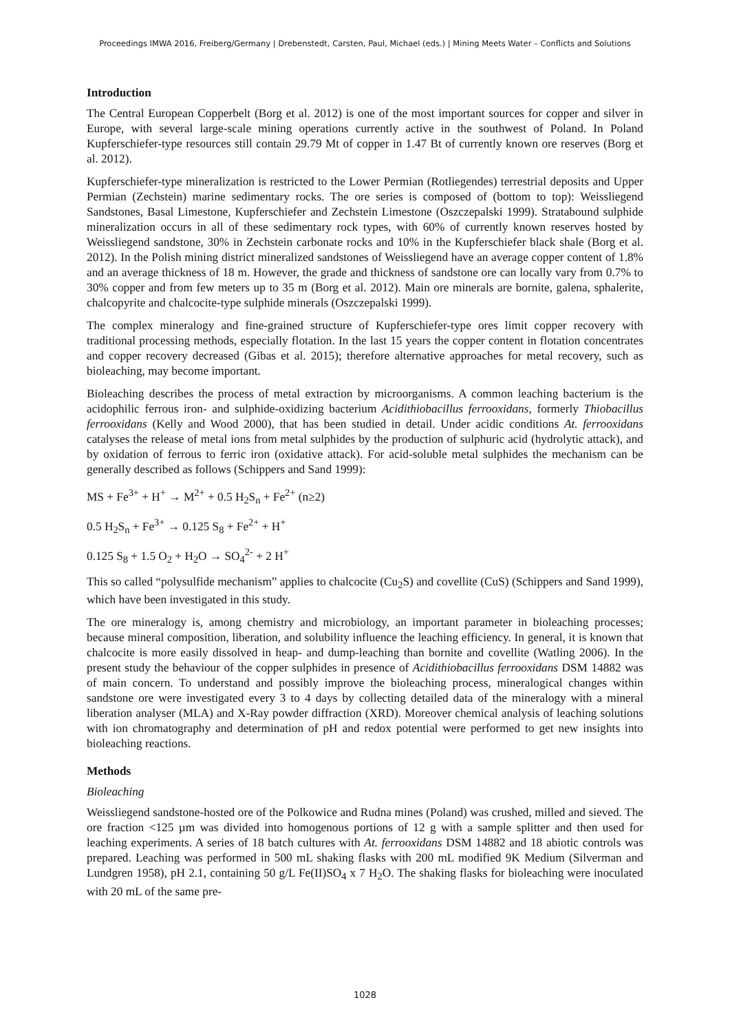Proceedings IMWA 2016, Freiberg/Germany | Drebenstedt, Carsten, Paul, Michael (eds.) | Mining Meets Water – Conflicts and Solutions
Introduction
The Central European Copperbelt (Borg et al. 2012) is one of the most important sources for copper and silver in Europe, with several large-scale mining operations currently active in the southwest of Poland. In Poland Kupferschiefer-type resources still contain 29.79 Mt of copper in 1.47 Bt of currently known ore reserves (Borg et al. 2012).
Kupferschiefer-type mineralization is restricted to the Lower Permian (Rotliegendes) terrestrial deposits and Upper Permian (Zechstein) marine sedimentary rocks. The ore series is composed of (bottom to top): Weissliegend Sandstones, Basal Limestone, Kupferschiefer and Zechstein Limestone (Oszczepalski 1999). Stratabound sulphide mineralization occurs in all of these sedimentary rock types, with 60% of currently known reserves hosted by Weissliegend sandstone, 30% in Zechstein carbonate rocks and 10% in the Kupferschiefer black shale (Borg et al. 2012). In the Polish mining district mineralized sandstones of Weissliegend have an average copper content of 1.8% and an average thickness of 18 m. However, the grade and thickness of sandstone ore can locally vary from 0.7% to 30% copper and from few meters up to 35 m (Borg et al. 2012). Main ore minerals are bornite, galena, sphalerite, chalcopyrite and chalcocite-type sulphide minerals (Oszczepalski 1999).
The complex mineralogy and fine-grained structure of Kupferschiefer-type ores limit copper recovery with traditional processing methods, especially flotation. In the last 15 years the copper content in flotation concentrates and copper recovery decreased (Gibas et al. 2015); therefore alternative approaches for metal recovery, such as bioleaching, may become important.
Bioleaching describes the process of metal extraction by microorganisms. A common leaching bacterium is the acidophilic ferrous iron- and sulphide-oxidizing bacterium Acidithiobacillus ferrooxidans, formerly Thiobacillus ferrooxidans (Kelly and Wood 2000), that has been studied in detail. Under acidic conditions At. ferrooxidans catalyses the release of metal ions from metal sulphides by the production of sulphuric acid (hydrolytic attack), and by oxidation of ferrous to ferric iron (oxidative attack). For acid-soluble metal sulphides the mechanism can be generally described as follows (Schippers and Sand 1999):
MS + Fe<sup>3+</sup> + H<sup>+</sup> → M<sup>2+</sup> + 0.5 H<sub>2</sub>S<sub>n</sub> + Fe<sup>2+</sup> (n≥2)
0.5 H<sub>2</sub>S<sub>n</sub> + Fe<sup>3+</sup> → 0.125 S<sub>8</sub> + Fe<sup>2+</sup> + H<sup>+</sup>
0.125 S<sub>8</sub> + 1.5 O<sub>2</sub> + H<sub>2</sub>O → SO<sub>4</sub><sup>2-</sup> + 2 H<sup>+</sup>
This so called “polysulfide mechanism” applies to chalcocite (Cu<sub>2</sub>S) and covellite (CuS) (Schippers and Sand 1999), which have been investigated in this study.
The ore mineralogy is, among chemistry and microbiology, an important parameter in bioleaching processes; because mineral composition, liberation, and solubility influence the leaching efficiency. In general, it is known that chalcocite is more easily dissolved in heap- and dump-leaching than bornite and covellite (Watling 2006). In the present study the behaviour of the copper sulphides in presence of Acidithiobacillus ferrooxidans DSM 14882 was of main concern. To understand and possibly improve the bioleaching process, mineralogical changes within sandstone ore were investigated every 3 to 4 days by collecting detailed data of the mineralogy with a mineral liberation analyser (MLA) and X-Ray powder diffraction (XRD). Moreover chemical analysis of leaching solutions with ion chromatography and determination of pH and redox potential were performed to get new insights into bioleaching reactions.
Methods
Bioleaching
Weissliegend sandstone-hosted ore of the Polkowice and Rudna mines (Poland) was crushed, milled and sieved. The ore fraction <125 µm was divided into homogenous portions of 12 g with a sample splitter and then used for leaching experiments. A series of 18 batch cultures with At. ferrooxidans DSM 14882 and 18 abiotic controls was prepared. Leaching was performed in 500 mL shaking flasks with 200 mL modified 9K Medium (Silverman and Lundgren 1958), pH 2.1, containing 50 g/L Fe(II)SO<sub>4</sub> x 7 H<sub>2</sub>O. The shaking flasks for bioleaching were inoculated with 20 mL of the same pre-
1028